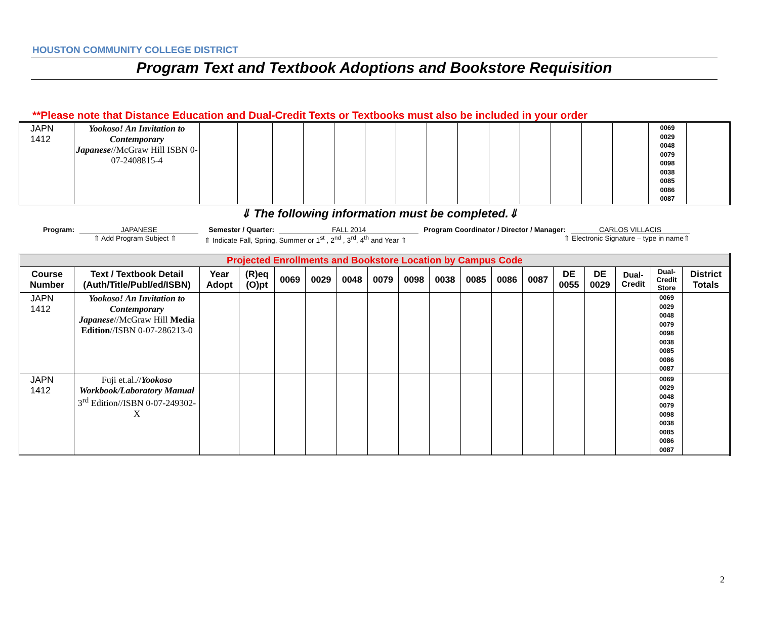HOUSTON COMMUNITY COLLEGE DISTRICT
Program Text and Textbook Adoptions and Bookstore Requisition
**Please note that Distance Education and Dual-Credit Texts or Textbooks must also be included in your order
| JAPN 1412 | Yookoso! An Invitation to Contemporary Japanese //McGraw Hill ISBN 0-07-2408815-4 | | | | | | | | | | | | | | | 0069 0029 0048 0079 0098 0038 0085 0086 0087 | |
⇓ The following information must be completed.⇓
Program: JAPANESE Semester / Quarter: FALL 2014 Program Coordinator / Director / Manager: CARLOS VILLACIS
⇑ Add Program Subject ⇑ ⇑ Indicate Fall, Spring, Summer or 1<sup>st</sup> , 2<sup>nd</sup> , 3<sup>rd</sup>, 4<sup>th</sup> and Year ⇑ ⇑ Electronic Signature – type in name⇑
| Projected Enrollments and Bookstore Location by Campus Code | | | | | | | | | | | | | | | | | |
| --- | --- | --- | --- | --- | --- | --- | --- | --- | --- | --- | --- | --- | --- | --- | --- | --- | --- |
| Course Number | Text / Textbook Detail (Auth/Title/Publ/ed/ISBN) | Year Adopt | (R)eq (O)pt | 0069 | 0029 | 0048 | 0079 | 0098 | 0038 | 0085 | 0086 | 0087 | DE 0055 | DE 0029 | Dual- Credit | Dual- Credit Store | District Totals |
| JAPN 1412 | Yookoso! An Invitation to Contemporary Japanese //McGraw Hill Media Edition //ISBN 0-07-286213-0 | | | | | | | | | | | | | | | 0069 0029 0048 0079 0098 0038 0085 0086 0087 | |
| JAPN 1412 | Fuji et.al.// Yookoso Workbook/Laboratory Manual 3<sup>rd</sup> Edition//ISBN 0-07-249302-X | | | | | | | | | | | | | | | 0069 0029 0048 0079 0098 0038 0085 0086 0087 | |
2